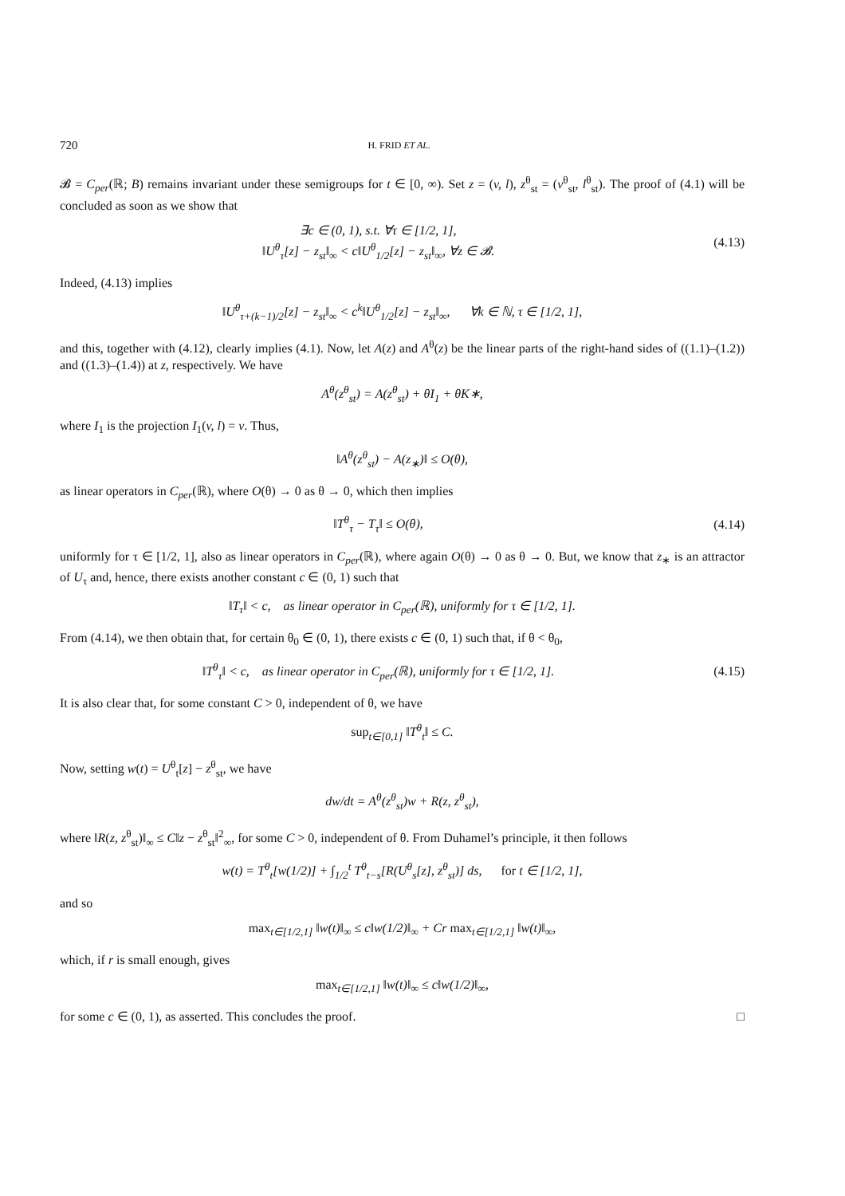720 H. FRID ET AL.
𝓑 = C<sub>per</sub>(ℝ; B) remains invariant under these semigroups for t ∈ [0, ∞). Set z = (v, l), z<sup>θ</sup><sub>st</sub> = (v<sup>θ</sup><sub>st</sub>, l<sup>θ</sup><sub>st</sub>). The proof of (4.1) will be concluded as soon as we show that
∃c ∈ (0, 1), s.t. ∀τ ∈ [1/2, 1],
‖U<sup>θ</sup><sub>τ</sub>[z] − z<sub>st</sub>‖<sub>∞</sub> < c‖U<sup>θ</sup><sub>1/2</sub>[z] − z<sub>st</sub>‖<sub>∞</sub>, ∀z ∈ 𝓑.
(4.13)
Indeed, (4.13) implies
‖U<sup>θ</sup><sub>τ+(k−1)/2</sub>[z] − z<sub>st</sub>‖<sub>∞</sub> < c<sup>k</sup>‖U<sup>θ</sup><sub>1/2</sub>[z] − z<sub>st</sub>‖<sub>∞</sub>, ∀k ∈ ℕ, τ ∈ [1/2, 1],
and this, together with (4.12), clearly implies (4.1). Now, let A(z) and A<sup>θ</sup>(z) be the linear parts of the right-hand sides of ((1.1)–(1.2)) and ((1.3)–(1.4)) at z, respectively. We have
A<sup>θ</sup>(z<sup>θ</sup><sub>st</sub>) = A(z<sup>θ</sup><sub>st</sub>) + θI<sub>1</sub> + θK∗,
where I<sub>1</sub> is the projection I<sub>1</sub>(v, l) = v. Thus,
‖A<sup>θ</sup>(z<sup>θ</sup><sub>st</sub>) − A(z<sub>∗</sub>)‖ ≤ O(θ),
as linear operators in C<sub>per</sub>(ℝ), where O(θ) → 0 as θ → 0, which then implies
‖T<sup>θ</sup><sub>τ</sub> − T<sub>τ</sub>‖ ≤ O(θ), (4.14)
uniformly for τ ∈ [1/2, 1], also as linear operators in C<sub>per</sub>(ℝ), where again O(θ) → 0 as θ → 0. But, we know that z<sub>∗</sub> is an attractor of U<sub>τ</sub> and, hence, there exists another constant c ∈ (0, 1) such that
‖T<sub>τ</sub>‖ < c, as linear operator in C<sub>per</sub>(ℝ), uniformly for τ ∈ [1/2, 1].
From (4.14), we then obtain that, for certain θ<sub>0</sub> ∈ (0, 1), there exists c ∈ (0, 1) such that, if θ < θ<sub>0</sub>,
‖T<sup>θ</sup><sub>τ</sub>‖ < c, as linear operator in C<sub>per</sub>(ℝ), uniformly for τ ∈ [1/2, 1].
(4.15)
It is also clear that, for some constant C > 0, independent of θ, we have
sup<sub>t∈[0,1]</sub> ‖T<sup>θ</sup><sub>t</sub>‖ ≤ C.
Now, setting w(t) = U<sup>θ</sup><sub>t</sub>[z] − z<sup>θ</sup><sub>st</sub>, we have
dw/dt = A<sup>θ</sup>(z<sup>θ</sup><sub>st</sub>)w + R(z, z<sup>θ</sup><sub>st</sub>),
where ‖R(z, z<sup>θ</sup><sub>st</sub>)‖<sub>∞</sub> ≤ C‖z − z<sup>θ</sup><sub>st</sub>‖<sup>2</sup><sub>∞</sub>, for some C > 0, independent of θ. From Duhamel’s principle, it then follows
w(t) = T<sup>θ</sup><sub>t</sub>[w(1/2)] + ∫<sub>1/2</sub><sup>t</sup> T<sup>θ</sup><sub>t−s</sub>[R(U<sup>θ</sup><sub>s</sub>[z], z<sup>θ</sup><sub>st</sub>)] ds, for t ∈ [1/2, 1],
and so
max<sub>t∈[1/2,1]</sub> ‖w(t)‖<sub>∞</sub> ≤ c‖w(1/2)‖<sub>∞</sub> + Cr max<sub>t∈[1/2,1]</sub> ‖w(t)‖<sub>∞</sub>,
which, if r is small enough, gives
max<sub>t∈[1/2,1]</sub> ‖w(t)‖<sub>∞</sub> ≤ c‖w(1/2)‖<sub>∞</sub>,
for some c ∈ (0, 1), as asserted. This concludes the proof. □